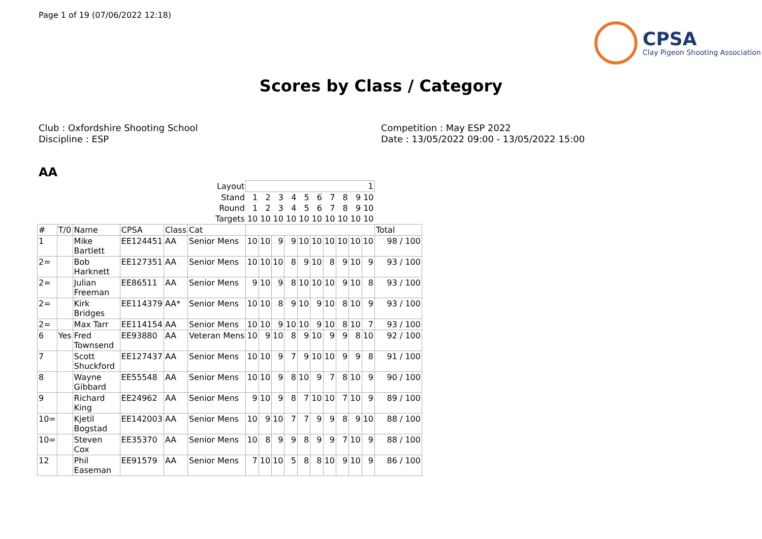Page 1 of 19 (07/06/2022 12:18)
CPSA
Clay Pigeon Shooting Association
Scores by Class / Category
Club : Oxfordshire Shooting School
Discipline : ESP
Competition : May ESP 2022
Date : 13/05/2022 09:00 - 13/05/2022 15:00
AA
| Layout | | | | | | 1 | | | | | | | | | | |
| Stand | | | | | | 1 | 2 | 3 | 4 | 5 | 6 | 7 | 8 | 9 | 10 | |
| Round | | | | | | 1 | 2 | 3 | 4 | 5 | 6 | 7 | 8 | 9 | 10 | |
| Targets | | | | | | 10 | 10 | 10 | 10 | 10 | 10 | 10 | 10 | 10 | 10 | |
| # | T/0 | Name | CPSA | Class | Cat | | | | | | | | | | | Total |
| 1 | | Mike Bartlett | EE124451 | AA | Senior Mens | 10 | 10 | 9 | 9 | 10 | 10 | 10 | 10 | 10 | 10 | 98 / 100 |
| 2= | | Bob Harknett | EE127351 | AA | Senior Mens | 10 | 10 | 10 | 8 | 9 | 10 | 8 | 9 | 10 | 9 | 93 / 100 |
| 2= | | Julian Freeman | EE86511 | AA | Senior Mens | 9 | 10 | 9 | 8 | 10 | 10 | 10 | 9 | 10 | 8 | 93 / 100 |
| 2= | | Kirk Bridges | EE114379 | AA* | Senior Mens | 10 | 10 | 8 | 9 | 10 | 9 | 10 | 8 | 10 | 9 | 93 / 100 |
| 2= | | Max Tarr | EE114154 | AA | Senior Mens | 10 | 10 | 9 | 10 | 10 | 9 | 10 | 8 | 10 | 7 | 93 / 100 |
| 6 | Yes | Fred Townsend | EE93880 | AA | Veteran Mens | 10 | 9 | 10 | 8 | 9 | 10 | 9 | 9 | 8 | 10 | 92 / 100 |
| 7 | | Scott Shuckford | EE127437 | AA | Senior Mens | 10 | 10 | 9 | 7 | 9 | 10 | 10 | 9 | 9 | 8 | 91 / 100 |
| 8 | | Wayne Gibbard | EE55548 | AA | Senior Mens | 10 | 10 | 9 | 8 | 10 | 9 | 7 | 8 | 10 | 9 | 90 / 100 |
| 9 | | Richard King | EE24962 | AA | Senior Mens | 9 | 10 | 9 | 8 | 7 | 10 | 10 | 7 | 10 | 9 | 89 / 100 |
| 10= | | Kjetil Bogstad | EE142003 | AA | Senior Mens | 10 | 9 | 10 | 7 | 7 | 9 | 9 | 8 | 9 | 10 | 88 / 100 |
| 10= | | Steven Cox | EE35370 | AA | Senior Mens | 10 | 8 | 9 | 9 | 8 | 9 | 9 | 7 | 10 | 9 | 88 / 100 |
| 12 | | Phil Easeman | EE91579 | AA | Senior Mens | 7 | 10 | 10 | 5 | 8 | 8 | 10 | 9 | 10 | 9 | 86 / 100 |